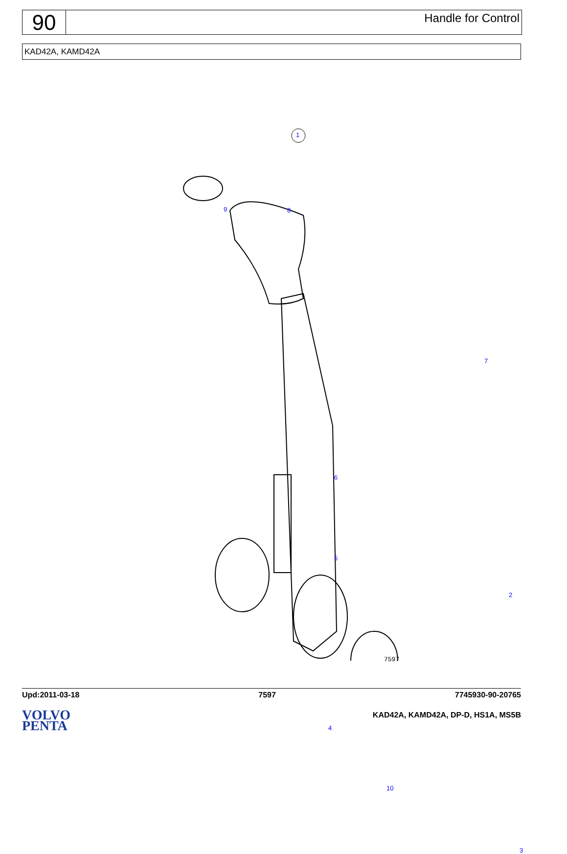90
Handle for Control
KAD42A, KAMD42A
1
9 8
7
6
5
2
4
10
3
7597
Upd:2011-03-18 7597 7745930-90-20765
VOLVO
PENTA
KAD42A, KAMD42A, DP-D, HS1A, MS5B